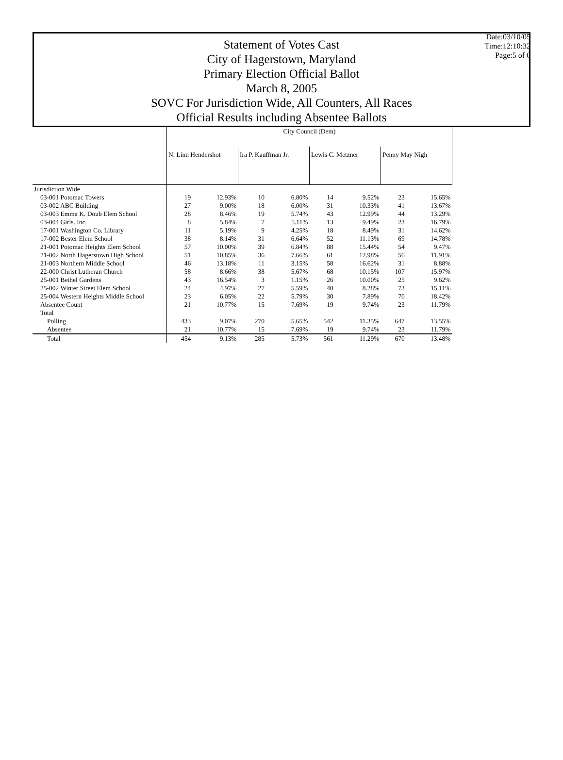Date:03/10/05
Time:12:10:32
Page:5 of 6
Statement of Votes Cast
City of Hagerstown, Maryland
Primary Election Official Ballot
March 8, 2005
SOVC For Jurisdiction Wide, All Counters, All Races
Official Results including Absentee Ballots
| | City Council (Dem) | | | | | | | |
| --- | --- | --- | --- | --- | --- | --- | --- | --- |
| | N. Linn Hendershot | | Ira P. Kauffman Jr. | | Lewis C. Metzner | | Penny May Nigh | |
| Jurisdiction Wide | | | | | | | | |
| 03-001 Potomac Towers | 19 | 12.93% | 10 | 6.80% | 14 | 9.52% | 23 | 15.65% |
| 03-002 ABC Building | 27 | 9.00% | 18 | 6.00% | 31 | 10.33% | 41 | 13.67% |
| 03-003 Emma K. Doub Elem School | 28 | 8.46% | 19 | 5.74% | 43 | 12.99% | 44 | 13.29% |
| 03-004 Girls. Inc. | 8 | 5.84% | 7 | 5.11% | 13 | 9.49% | 23 | 16.79% |
| 17-001 Washington Co. Library | 11 | 5.19% | 9 | 4.25% | 18 | 8.49% | 31 | 14.62% |
| 17-002 Bester Elem School | 38 | 8.14% | 31 | 6.64% | 52 | 11.13% | 69 | 14.78% |
| 21-001 Potomac Heights Elem School | 57 | 10.00% | 39 | 6.84% | 88 | 15.44% | 54 | 9.47% |
| 21-002 North Hagerstown High School | 51 | 10.85% | 36 | 7.66% | 61 | 12.98% | 56 | 11.91% |
| 21-003 Northern Middle School | 46 | 13.18% | 11 | 3.15% | 58 | 16.62% | 31 | 8.88% |
| 22-000 Christ Lutheran Church | 58 | 8.66% | 38 | 5.67% | 68 | 10.15% | 107 | 15.97% |
| 25-001 Bethel Gardens | 43 | 16.54% | 3 | 1.15% | 26 | 10.00% | 25 | 9.62% |
| 25-002 Winter Street Elem School | 24 | 4.97% | 27 | 5.59% | 40 | 8.28% | 73 | 15.11% |
| 25-004 Western Heights Middle School | 23 | 6.05% | 22 | 5.79% | 30 | 7.89% | 70 | 18.42% |
| Absentee Count | 21 | 10.77% | 15 | 7.69% | 19 | 9.74% | 23 | 11.79% |
| Total | | | | | | | | |
| Polling | 433 | 9.07% | 270 | 5.65% | 542 | 11.35% | 647 | 13.55% |
| Absentee | 21 | 10.77% | 15 | 7.69% | 19 | 9.74% | 23 | 11.79% |
| Total | 454 | 9.13% | 285 | 5.73% | 561 | 11.29% | 670 | 13.48% |